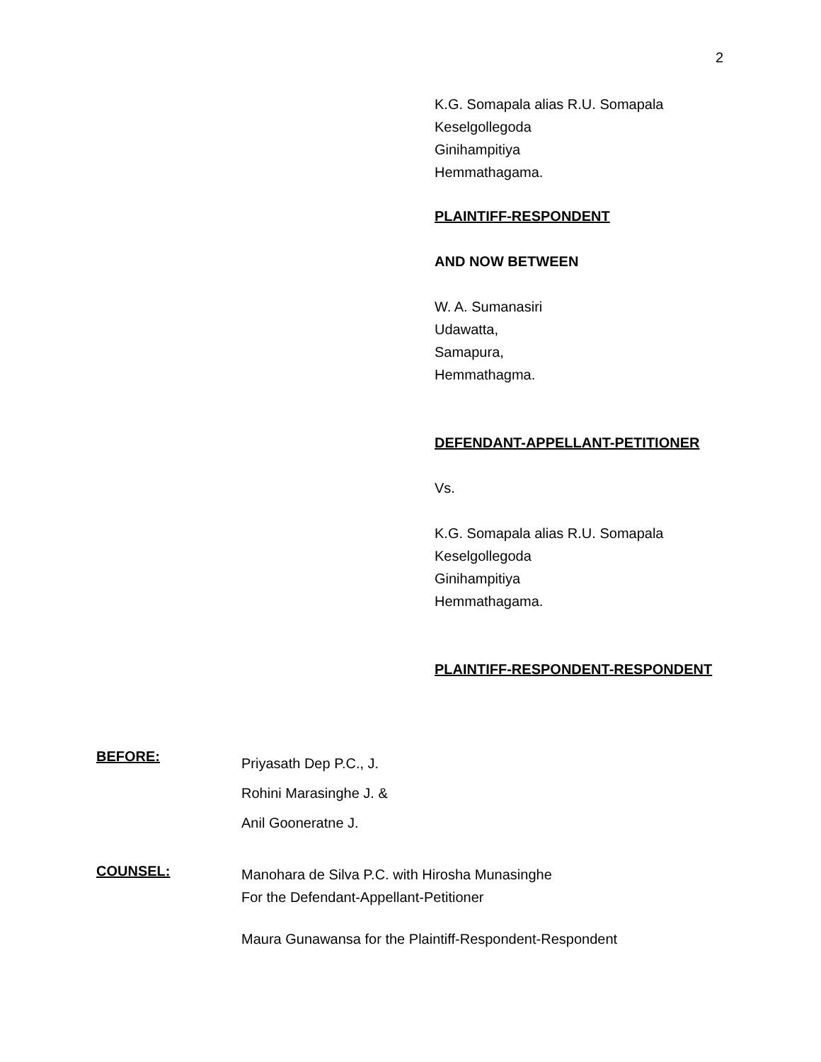2
K.G. Somapala alias R.U. Somapala
Keselgollegoda
Ginihampitiya
Hemmathagama.
PLAINTIFF-RESPONDENT
AND NOW BETWEEN
W. A. Sumanasiri
Udawatta,
Samapura,
Hemmathagma.
DEFENDANT-APPELLANT-PETITIONER
Vs.
K.G. Somapala alias R.U. Somapala
Keselgollegoda
Ginihampitiya
Hemmathagama.
PLAINTIFF-RESPONDENT-RESPONDENT
BEFORE:
Priyasath Dep P.C., J.
Rohini Marasinghe J. &
Anil Gooneratne J.
COUNSEL:
Manohara de Silva P.C. with Hirosha Munasinghe
For the Defendant-Appellant-Petitioner
Maura Gunawansa for the Plaintiff-Respondent-Respondent